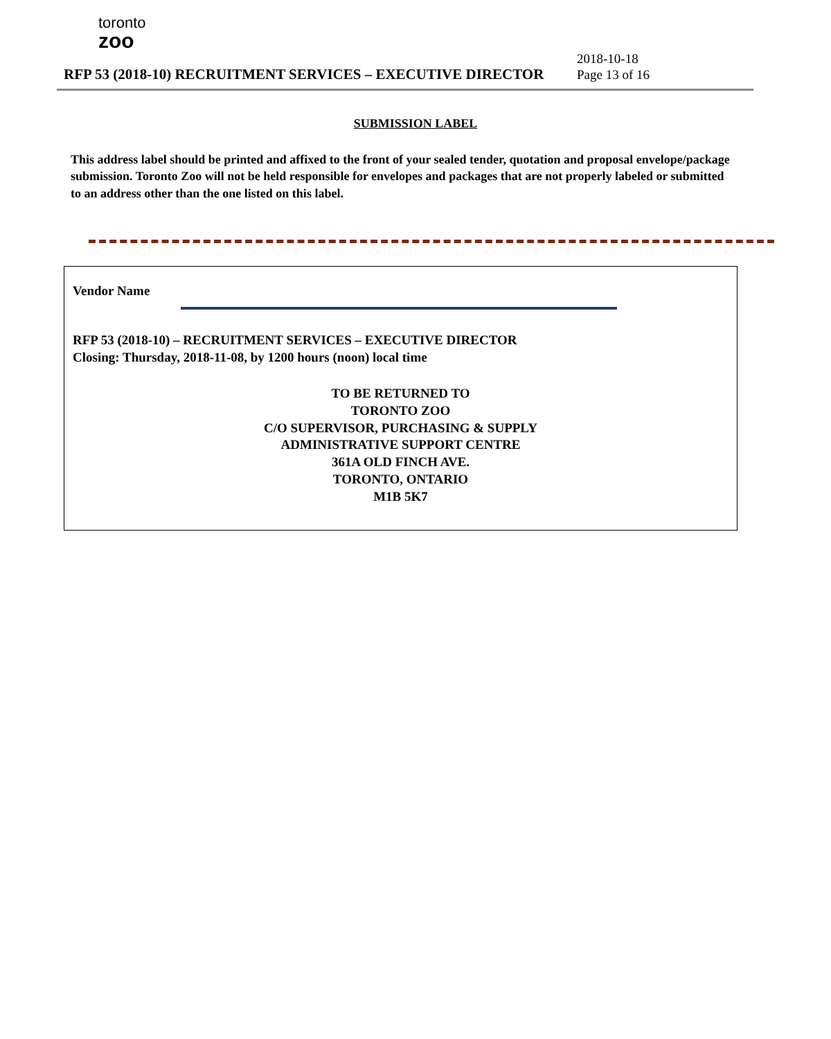toronto
zoo
RFP 53 (2018-10) RECRUITMENT SERVICES – EXECUTIVE DIRECTOR
2018-10-18
Page 13 of 16
SUBMISSION LABEL
This address label should be printed and affixed to the front of your sealed tender, quotation and proposal envelope/package submission. Toronto Zoo will not be held responsible for envelopes and packages that are not properly labeled or submitted to an address other than the one listed on this label.
Vendor Name
RFP 53 (2018-10) – RECRUITMENT SERVICES – EXECUTIVE DIRECTOR
Closing: Thursday, 2018-11-08, by 1200 hours (noon) local time
TO BE RETURNED TO
TORONTO ZOO
C/O SUPERVISOR, PURCHASING & SUPPLY
ADMINISTRATIVE SUPPORT CENTRE
361A OLD FINCH AVE.
TORONTO, ONTARIO
M1B 5K7